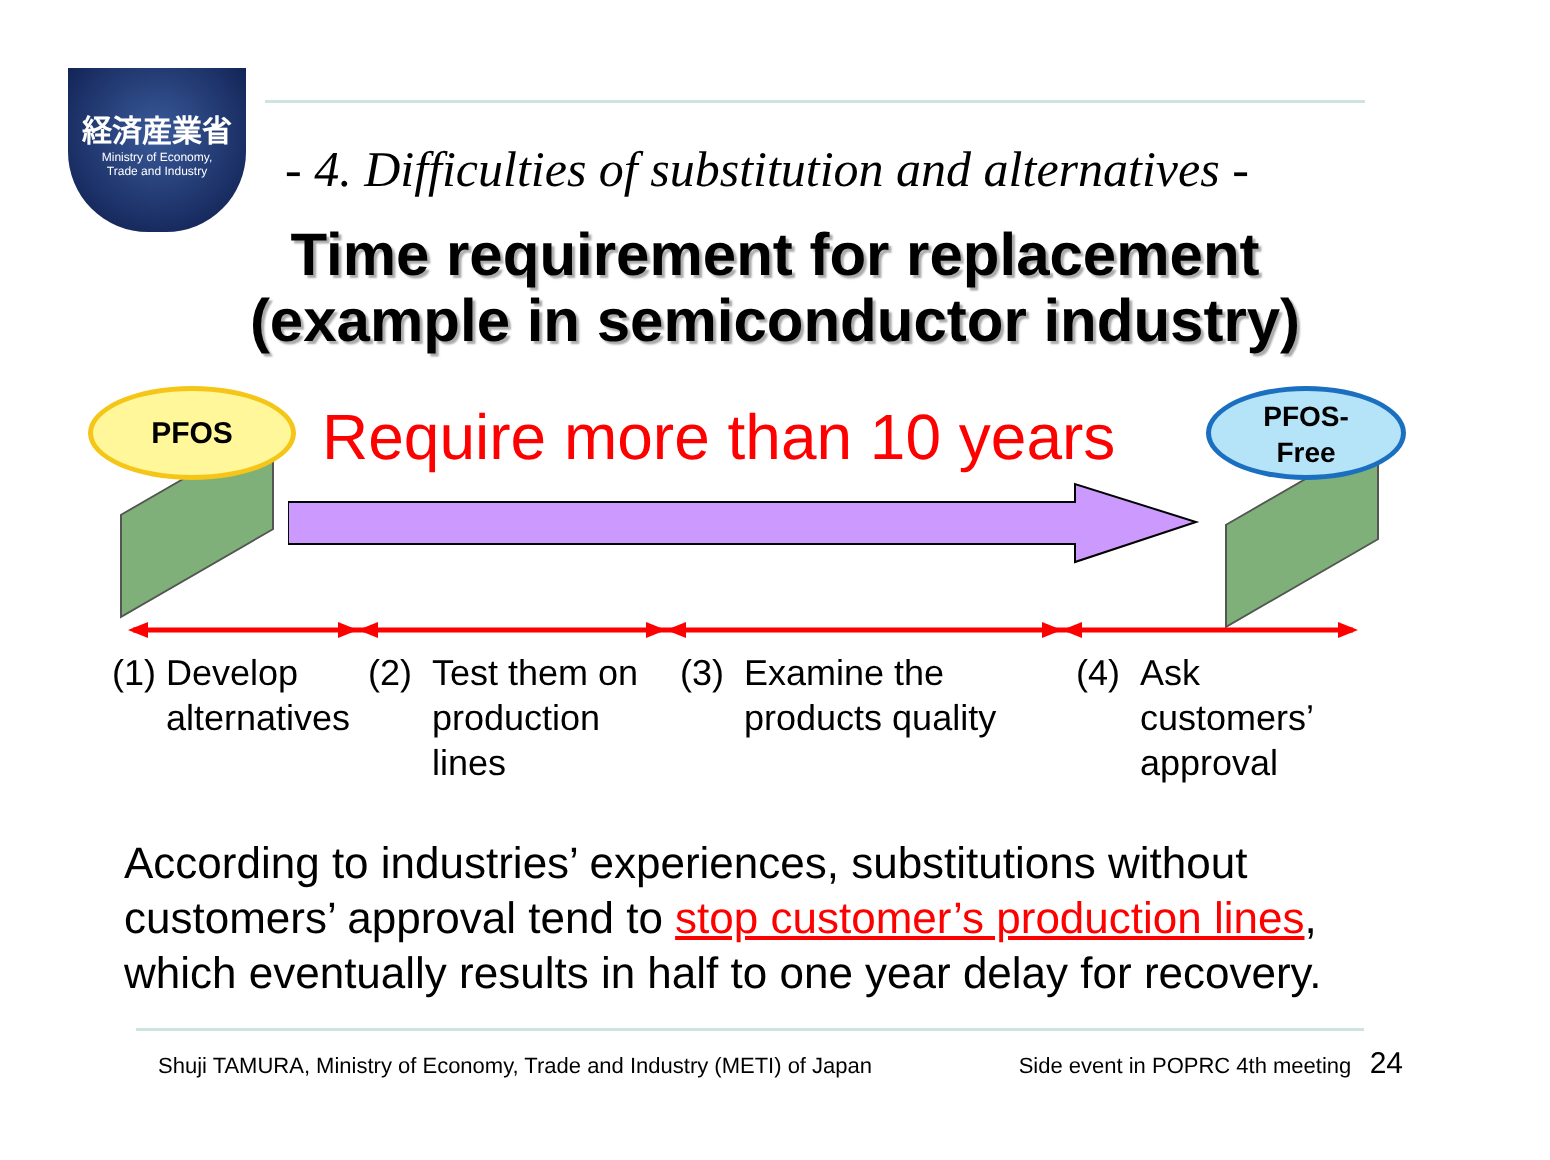経済産業省
Ministry of Economy,
Trade and Industry
- 4. Difficulties of substitution and alternatives -
Time requirement for replacement
(example in semiconductor industry)
PFOS
PFOS-
Free
Require more than 10 years
(1) Develop
alternatives
(2) Test them on
production
lines
(3) Examine the
products quality
(4) Ask
customers’
approval
According to industries’ experiences, substitutions without
customers’ approval tend to stop customer’s production lines,
which eventually results in half to one year delay for recovery.
Shuji TAMURA, Ministry of Economy, Trade and Industry (METI) of Japan Side event in POPRC 4th meeting 24